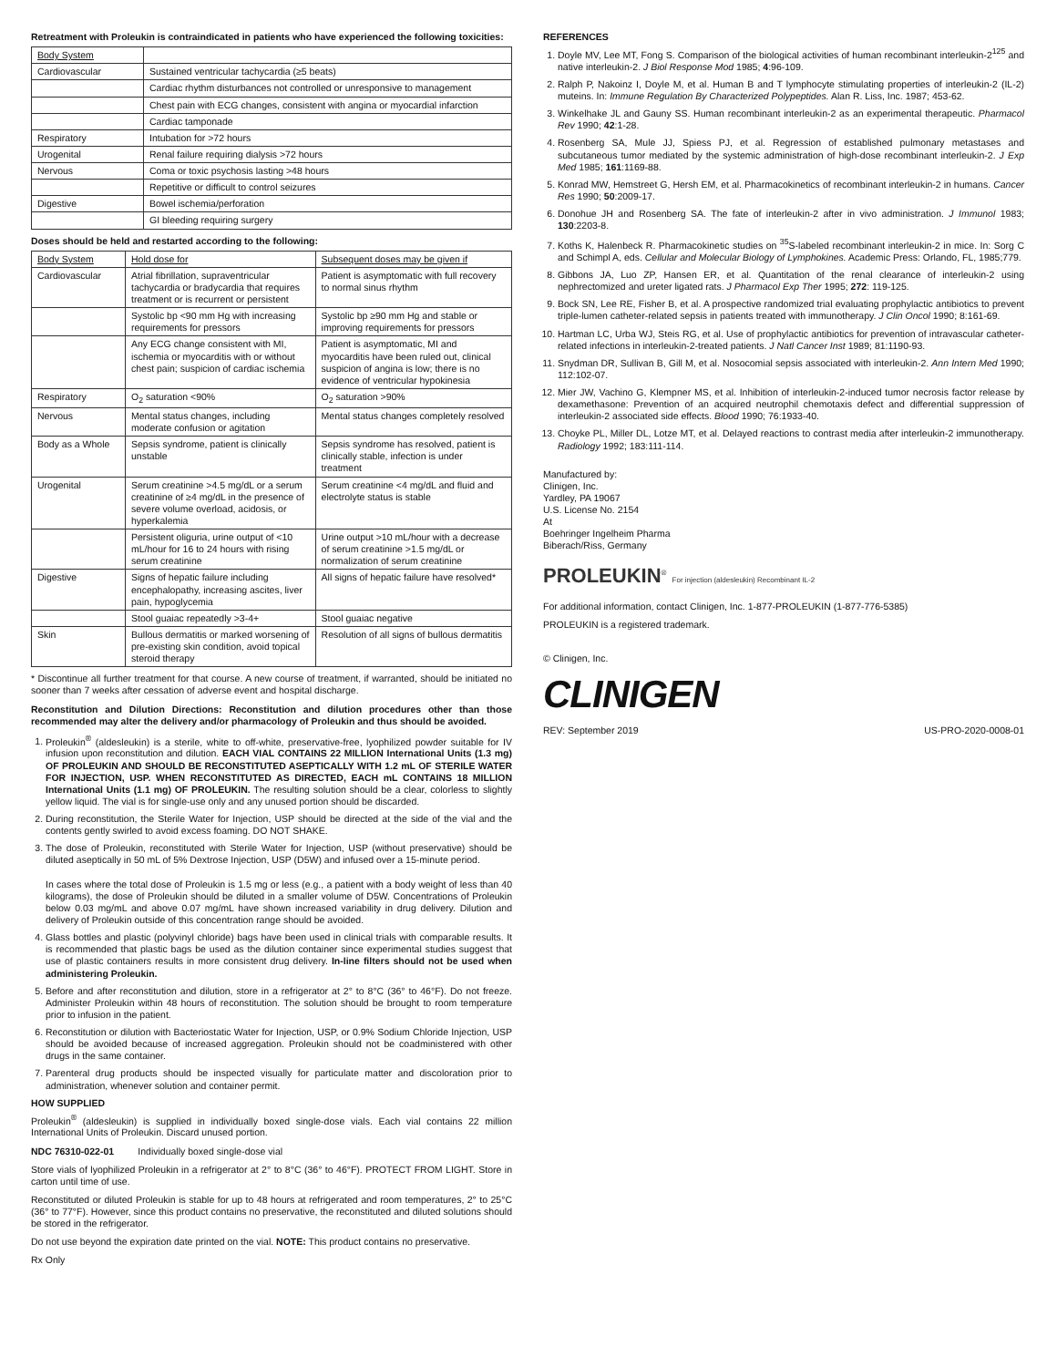Retreatment with Proleukin is contraindicated in patients who have experienced the following toxicities:
| Body System | |
| --- | --- |
| Cardiovascular | Sustained ventricular tachycardia (≥5 beats) |
| | Cardiac rhythm disturbances not controlled or unresponsive to management |
| | Chest pain with ECG changes, consistent with angina or myocardial infarction |
| | Cardiac tamponade |
| Respiratory | Intubation for >72 hours |
| Urogenital | Renal failure requiring dialysis >72 hours |
| Nervous | Coma or toxic psychosis lasting >48 hours |
| | Repetitive or difficult to control seizures |
| Digestive | Bowel ischemia/perforation |
| | GI bleeding requiring surgery |
Doses should be held and restarted according to the following:
| Body System | Hold dose for | Subsequent doses may be given if |
| --- | --- | --- |
| Cardiovascular | Atrial fibrillation, supraventricular tachycardia or bradycardia that requires treatment or is recurrent or persistent | Patient is asymptomatic with full recovery to normal sinus rhythm |
| | Systolic bp <90 mm Hg with increasing requirements for pressors | Systolic bp ≥90 mm Hg and stable or improving requirements for pressors |
| | Any ECG change consistent with MI, ischemia or myocarditis with or without chest pain; suspicion of cardiac ischemia | Patient is asymptomatic, MI and myocarditis have been ruled out, clinical suspicion of angina is low; there is no evidence of ventricular hypokinesia |
| Respiratory | O<sub>2</sub> saturation <90% | O<sub>2</sub> saturation >90% |
| Nervous | Mental status changes, including moderate confusion or agitation | Mental status changes completely resolved |
| Body as a Whole | Sepsis syndrome, patient is clinically unstable | Sepsis syndrome has resolved, patient is clinically stable, infection is under treatment |
| Urogenital | Serum creatinine >4.5 mg/dL or a serum creatinine of ≥4 mg/dL in the presence of severe volume overload, acidosis, or hyperkalemia | Serum creatinine <4 mg/dL and fluid and electrolyte status is stable |
| | Persistent oliguria, urine output of <10 mL/hour for 16 to 24 hours with rising serum creatinine | Urine output >10 mL/hour with a decrease of serum creatinine >1.5 mg/dL or normalization of serum creatinine |
| Digestive | Signs of hepatic failure including encephalopathy, increasing ascites, liver pain, hypoglycemia | All signs of hepatic failure have resolved* |
| | Stool guaiac repeatedly >3-4+ | Stool guaiac negative |
| Skin | Bullous dermatitis or marked worsening of pre-existing skin condition, avoid topical steroid therapy | Resolution of all signs of bullous dermatitis |
* Discontinue all further treatment for that course. A new course of treatment, if warranted, should be initiated no sooner than 7 weeks after cessation of adverse event and hospital discharge.
Reconstitution and Dilution Directions: Reconstitution and dilution procedures other than those recommended may alter the delivery and/or pharmacology of Proleukin and thus should be avoided.
1. Proleukin<sup>®</sup> (aldesleukin) is a sterile, white to off-white, preservative-free, lyophilized powder suitable for IV infusion upon reconstitution and dilution. EACH VIAL CONTAINS 22 MILLION International Units (1.3 mg) OF PROLEUKIN AND SHOULD BE RECONSTITUTED ASEPTICALLY WITH 1.2 mL OF STERILE WATER FOR INJECTION, USP. WHEN RECONSTITUTED AS DIRECTED, EACH mL CONTAINS 18 MILLION International Units (1.1 mg) OF PROLEUKIN. The resulting solution should be a clear, colorless to slightly yellow liquid. The vial is for single-use only and any unused portion should be discarded.
2. During reconstitution, the Sterile Water for Injection, USP should be directed at the side of the vial and the contents gently swirled to avoid excess foaming. DO NOT SHAKE.
3. The dose of Proleukin, reconstituted with Sterile Water for Injection, USP (without preservative) should be diluted aseptically in 50 mL of 5% Dextrose Injection, USP (D5W) and infused over a 15-minute period.
In cases where the total dose of Proleukin is 1.5 mg or less (e.g., a patient with a body weight of less than 40 kilograms), the dose of Proleukin should be diluted in a smaller volume of D5W. Concentrations of Proleukin below 0.03 mg/mL and above 0.07 mg/mL have shown increased variability in drug delivery. Dilution and delivery of Proleukin outside of this concentration range should be avoided.
4. Glass bottles and plastic (polyvinyl chloride) bags have been used in clinical trials with comparable results. It is recommended that plastic bags be used as the dilution container since experimental studies suggest that use of plastic containers results in more consistent drug delivery. In-line filters should not be used when administering Proleukin.
5. Before and after reconstitution and dilution, store in a refrigerator at 2° to 8°C (36° to 46°F). Do not freeze. Administer Proleukin within 48 hours of reconstitution. The solution should be brought to room temperature prior to infusion in the patient.
6. Reconstitution or dilution with Bacteriostatic Water for Injection, USP, or 0.9% Sodium Chloride Injection, USP should be avoided because of increased aggregation. Proleukin should not be coadministered with other drugs in the same container.
7. Parenteral drug products should be inspected visually for particulate matter and discoloration prior to administration, whenever solution and container permit.
HOW SUPPLIED
Proleukin<sup>®</sup> (aldesleukin) is supplied in individually boxed single-dose vials. Each vial contains 22 million International Units of Proleukin. Discard unused portion.
NDC 76310-022-01 Individually boxed single-dose vial
Store vials of lyophilized Proleukin in a refrigerator at 2° to 8°C (36° to 46°F). PROTECT FROM LIGHT. Store in carton until time of use.
Reconstituted or diluted Proleukin is stable for up to 48 hours at refrigerated and room temperatures, 2° to 25°C (36° to 77°F). However, since this product contains no preservative, the reconstituted and diluted solutions should be stored in the refrigerator.
Do not use beyond the expiration date printed on the vial. NOTE: This product contains no preservative.
Rx Only
REFERENCES
1. Doyle MV, Lee MT, Fong S. Comparison of the biological activities of human recombinant interleukin-2<sup>125</sup> and native interleukin-2. J Biol Response Mod 1985; 4:96-109.
2. Ralph P, Nakoinz I, Doyle M, et al. Human B and T lymphocyte stimulating properties of interleukin-2 (IL-2) muteins. In: Immune Regulation By Characterized Polypeptides. Alan R. Liss, Inc. 1987; 453-62.
3. Winkelhake JL and Gauny SS. Human recombinant interleukin-2 as an experimental therapeutic. Pharmacol Rev 1990; 42:1-28.
4. Rosenberg SA, Mule JJ, Spiess PJ, et al. Regression of established pulmonary metastases and subcutaneous tumor mediated by the systemic administration of high-dose recombinant interleukin-2. J Exp Med 1985; 161:1169-88.
5. Konrad MW, Hemstreet G, Hersh EM, et al. Pharmacokinetics of recombinant interleukin-2 in humans. Cancer Res 1990; 50:2009-17.
6. Donohue JH and Rosenberg SA. The fate of interleukin-2 after in vivo administration. J Immunol 1983; 130:2203-8.
7. Koths K, Halenbeck R. Pharmacokinetic studies on <sup>35</sup>S-labeled recombinant interleukin-2 in mice. In: Sorg C and Schimpl A, eds. Cellular and Molecular Biology of Lymphokines. Academic Press: Orlando, FL, 1985;779.
8. Gibbons JA, Luo ZP, Hansen ER, et al. Quantitation of the renal clearance of interleukin-2 using nephrectomized and ureter ligated rats. J Pharmacol Exp Ther 1995; 272: 119-125.
9. Bock SN, Lee RE, Fisher B, et al. A prospective randomized trial evaluating prophylactic antibiotics to prevent triple-lumen catheter-related sepsis in patients treated with immunotherapy. J Clin Oncol 1990; 8:161-69.
10. Hartman LC, Urba WJ, Steis RG, et al. Use of prophylactic antibiotics for prevention of intravascular catheter-related infections in interleukin-2-treated patients. J Natl Cancer Inst 1989; 81:1190-93.
11. Snydman DR, Sullivan B, Gill M, et al. Nosocomial sepsis associated with interleukin-2. Ann Intern Med 1990; 112:102-07.
12. Mier JW, Vachino G, Klempner MS, et al. Inhibition of interleukin-2-induced tumor necrosis factor release by dexamethasone: Prevention of an acquired neutrophil chemotaxis defect and differential suppression of interleukin-2 associated side effects. Blood 1990; 76:1933-40.
13. Choyke PL, Miller DL, Lotze MT, et al. Delayed reactions to contrast media after interleukin-2 immunotherapy. Radiology 1992; 183:111-114.
Manufactured by:
Clinigen, Inc.
Yardley, PA 19067
U.S. License No. 2154
At
Boehringer Ingelheim Pharma
Biberach/Riss, Germany
PROLEUKIN<sup>®</sup> For injection (aldesleukin) Recombinant IL-2
For additional information, contact Clinigen, Inc. 1-877-PROLEUKIN (1-877-776-5385)
PROLEUKIN is a registered trademark.
© Clinigen, Inc.
CLINIGEN
REV: September 2019 US-PRO-2020-0008-01